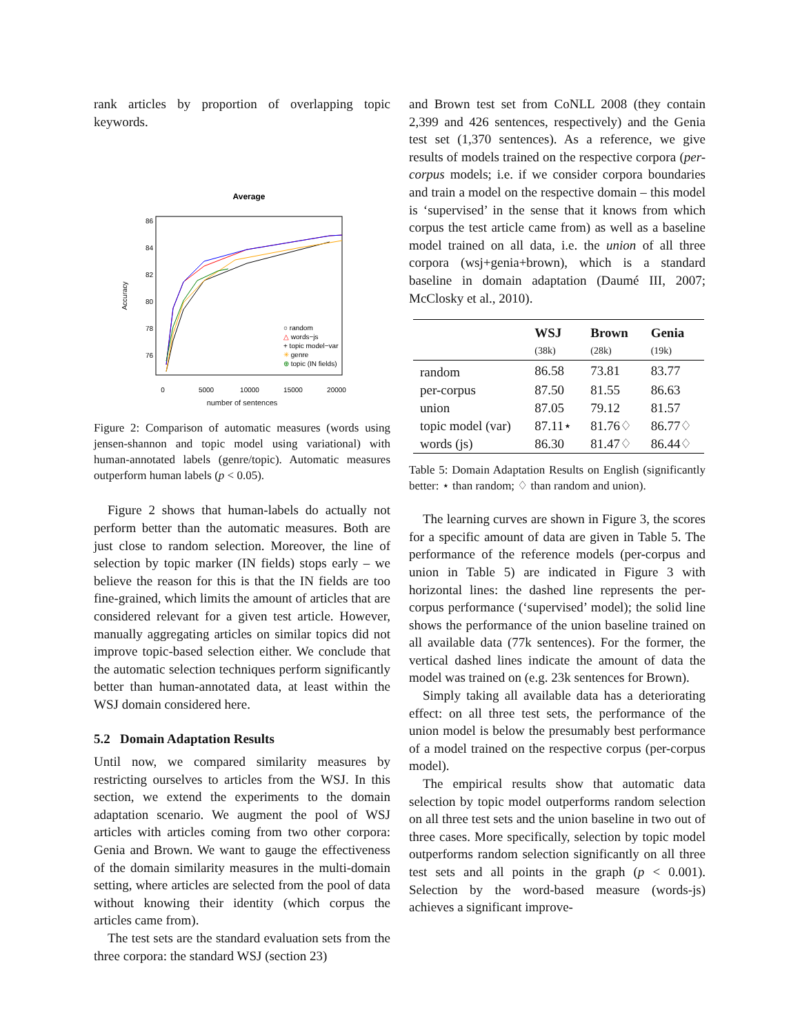rank articles by proportion of overlapping topic keywords.
Average
0
5000
10000
15000
20000
76
78
80
82
84
86
Accuracy
○ random
△ words−js
+ topic model−var
✳ genre
⊕ topic (IN fields)
number of sentences
Figure 2: Comparison of automatic measures (words using jensen-shannon and topic model using variational) with human-annotated labels (genre/topic). Automatic measures outperform human labels (p < 0.05).
Figure 2 shows that human-labels do actually not perform better than the automatic measures. Both are just close to random selection. Moreover, the line of selection by topic marker (IN fields) stops early – we believe the reason for this is that the IN fields are too fine-grained, which limits the amount of articles that are considered relevant for a given test article. However, manually aggregating articles on similar topics did not improve topic-based selection either. We conclude that the automatic selection techniques perform significantly better than human-annotated data, at least within the WSJ domain considered here.
5.2 Domain Adaptation Results
Until now, we compared similarity measures by restricting ourselves to articles from the WSJ. In this section, we extend the experiments to the domain adaptation scenario. We augment the pool of WSJ articles with articles coming from two other corpora: Genia and Brown. We want to gauge the effectiveness of the domain similarity measures in the multi-domain setting, where articles are selected from the pool of data without knowing their identity (which corpus the articles came from).
The test sets are the standard evaluation sets from the three corpora: the standard WSJ (section 23)
and Brown test set from CoNLL 2008 (they contain 2,399 and 426 sentences, respectively) and the Genia test set (1,370 sentences). As a reference, we give results of models trained on the respective corpora (per-corpus models; i.e. if we consider corpora boundaries and train a model on the respective domain – this model is ‘supervised’ in the sense that it knows from which corpus the test article came from) as well as a baseline model trained on all data, i.e. the union of all three corpora (wsj+genia+brown), which is a standard baseline in domain adaptation (Daumé III, 2007; McClosky et al., 2010).
| | WSJ | Brown | Genia |
| --- | --- | --- | --- |
| | (38k) | (28k) | (19k) |
| random | 86.58 | 73.81 | 83.77 |
| per-corpus | 87.50 | 81.55 | 86.63 |
| union | 87.05 | 79.12 | 81.57 |
| topic model (var) | 87.11⋆ | 81.76♢ | 86.77♢ |
| words (js) | 86.30 | 81.47♢ | 86.44♢ |
Table 5: Domain Adaptation Results on English (significantly better: ⋆ than random; ♢ than random and union).
The learning curves are shown in Figure 3, the scores for a specific amount of data are given in Table 5. The performance of the reference models (per-corpus and union in Table 5) are indicated in Figure 3 with horizontal lines: the dashed line represents the per-corpus performance (‘supervised’ model); the solid line shows the performance of the union baseline trained on all available data (77k sentences). For the former, the vertical dashed lines indicate the amount of data the model was trained on (e.g. 23k sentences for Brown).
Simply taking all available data has a deteriorating effect: on all three test sets, the performance of the union model is below the presumably best performance of a model trained on the respective corpus (per-corpus model).
The empirical results show that automatic data selection by topic model outperforms random selection on all three test sets and the union baseline in two out of three cases. More specifically, selection by topic model outperforms random selection significantly on all three test sets and all points in the graph (p < 0.001). Selection by the word-based measure (words-js) achieves a significant improve-